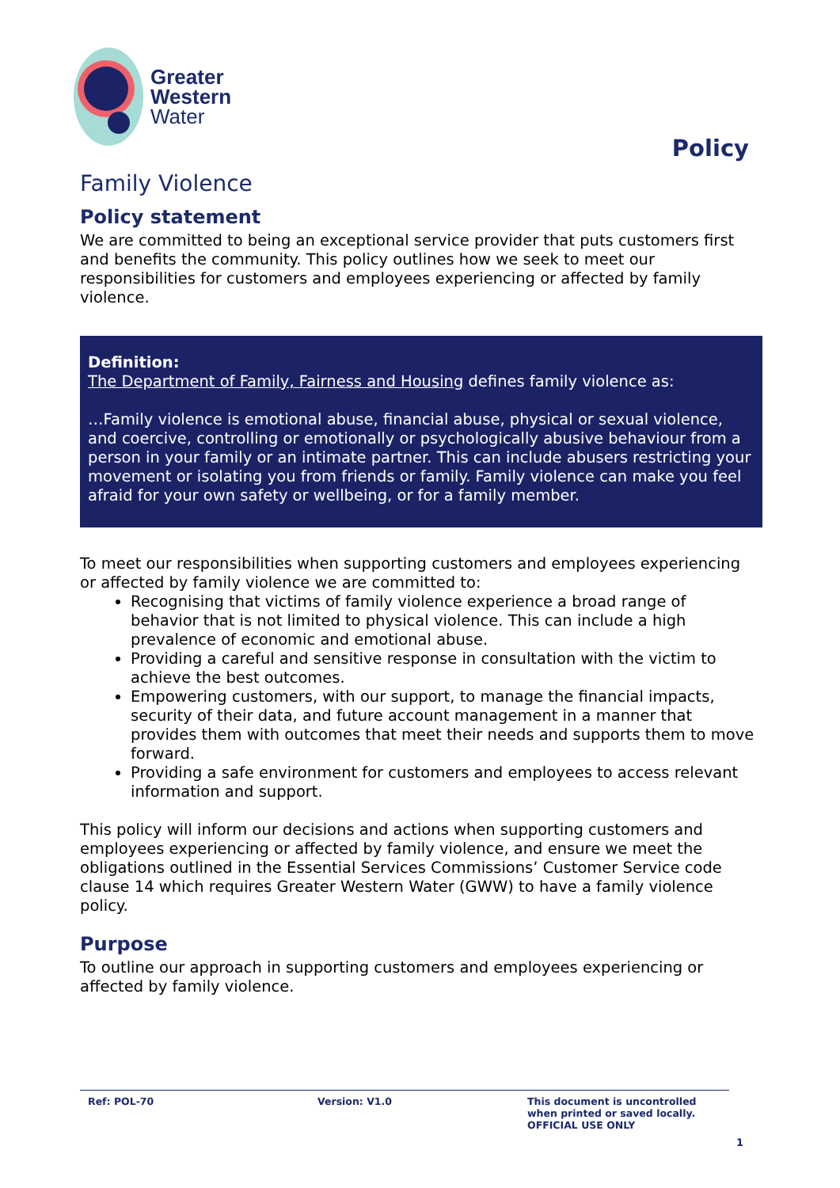Greater
Western
Water
Policy
Family Violence
Policy statement
We are committed to being an exceptional service provider that puts customers first and benefits the community. This policy outlines how we seek to meet our responsibilities for customers and employees experiencing or affected by family violence.
Definition:
The Department of Family, Fairness and Housing defines family violence as:
…Family violence is emotional abuse, financial abuse, physical or sexual violence, and coercive, controlling or emotionally or psychologically abusive behaviour from a person in your family or an intimate partner. This can include abusers restricting your movement or isolating you from friends or family. Family violence can make you feel afraid for your own safety or wellbeing, or for a family member.
To meet our responsibilities when supporting customers and employees experiencing or affected by family violence we are committed to:
Recognising that victims of family violence experience a broad range of behavior that is not limited to physical violence. This can include a high prevalence of economic and emotional abuse.
Providing a careful and sensitive response in consultation with the victim to achieve the best outcomes.
Empowering customers, with our support, to manage the financial impacts, security of their data, and future account management in a manner that provides them with outcomes that meet their needs and supports them to move forward.
Providing a safe environment for customers and employees to access relevant information and support.
This policy will inform our decisions and actions when supporting customers and employees experiencing or affected by family violence, and ensure we meet the obligations outlined in the Essential Services Commissions’ Customer Service code clause 14 which requires Greater Western Water (GWW) to have a family violence policy.
Purpose
To outline our approach in supporting customers and employees experiencing or affected by family violence.
Ref: POL-70 Version: V1.0 This document is uncontrolled
when printed or saved locally.
OFFICIAL USE ONLY
1